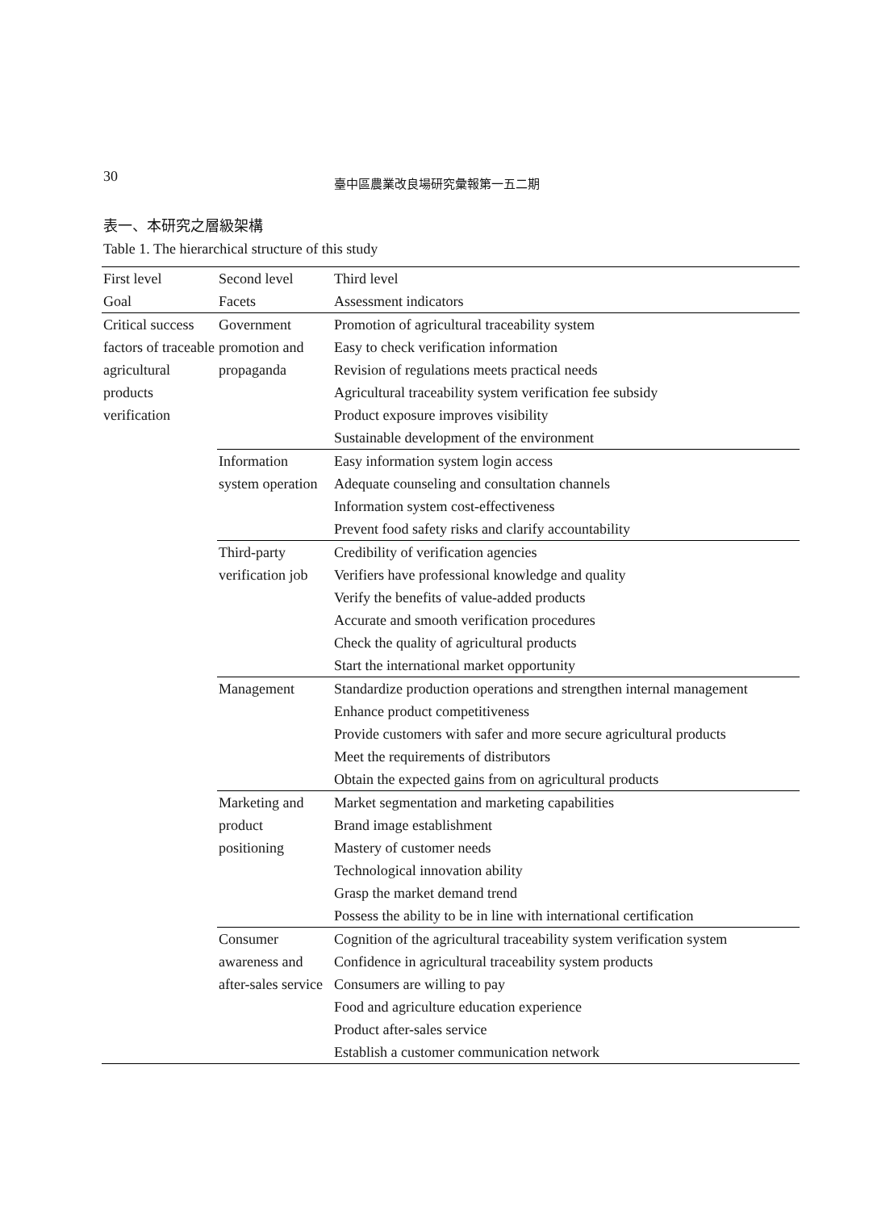30
臺中區農業改良場研究彙報第一五二期
表一、本研究之層級架構
Table 1. The hierarchical structure of this study
| First level Goal | Second level Facets | Third level Assessment indicators |
| Critical success factors of traceable agricultural products verification | Government promotion and propaganda | Promotion of agricultural traceability system Easy to check verification information Revision of regulations meets practical needs Agricultural traceability system verification fee subsidy Product exposure improves visibility Sustainable development of the environment |
| | Information system operation | Easy information system login access Adequate counseling and consultation channels Information system cost-effectiveness Prevent food safety risks and clarify accountability |
| | Third-party verification job | Credibility of verification agencies Verifiers have professional knowledge and quality Verify the benefits of value-added products Accurate and smooth verification procedures Check the quality of agricultural products Start the international market opportunity |
| | Management | Standardize production operations and strengthen internal management Enhance product competitiveness Provide customers with safer and more secure agricultural products Meet the requirements of distributors Obtain the expected gains from on agricultural products |
| | Marketing and product positioning | Market segmentation and marketing capabilities Brand image establishment Mastery of customer needs Technological innovation ability Grasp the market demand trend Possess the ability to be in line with international certification |
| | Consumer awareness and after-sales service | Cognition of the agricultural traceability system verification system Confidence in agricultural traceability system products Consumers are willing to pay Food and agriculture education experience Product after-sales service Establish a customer communication network |